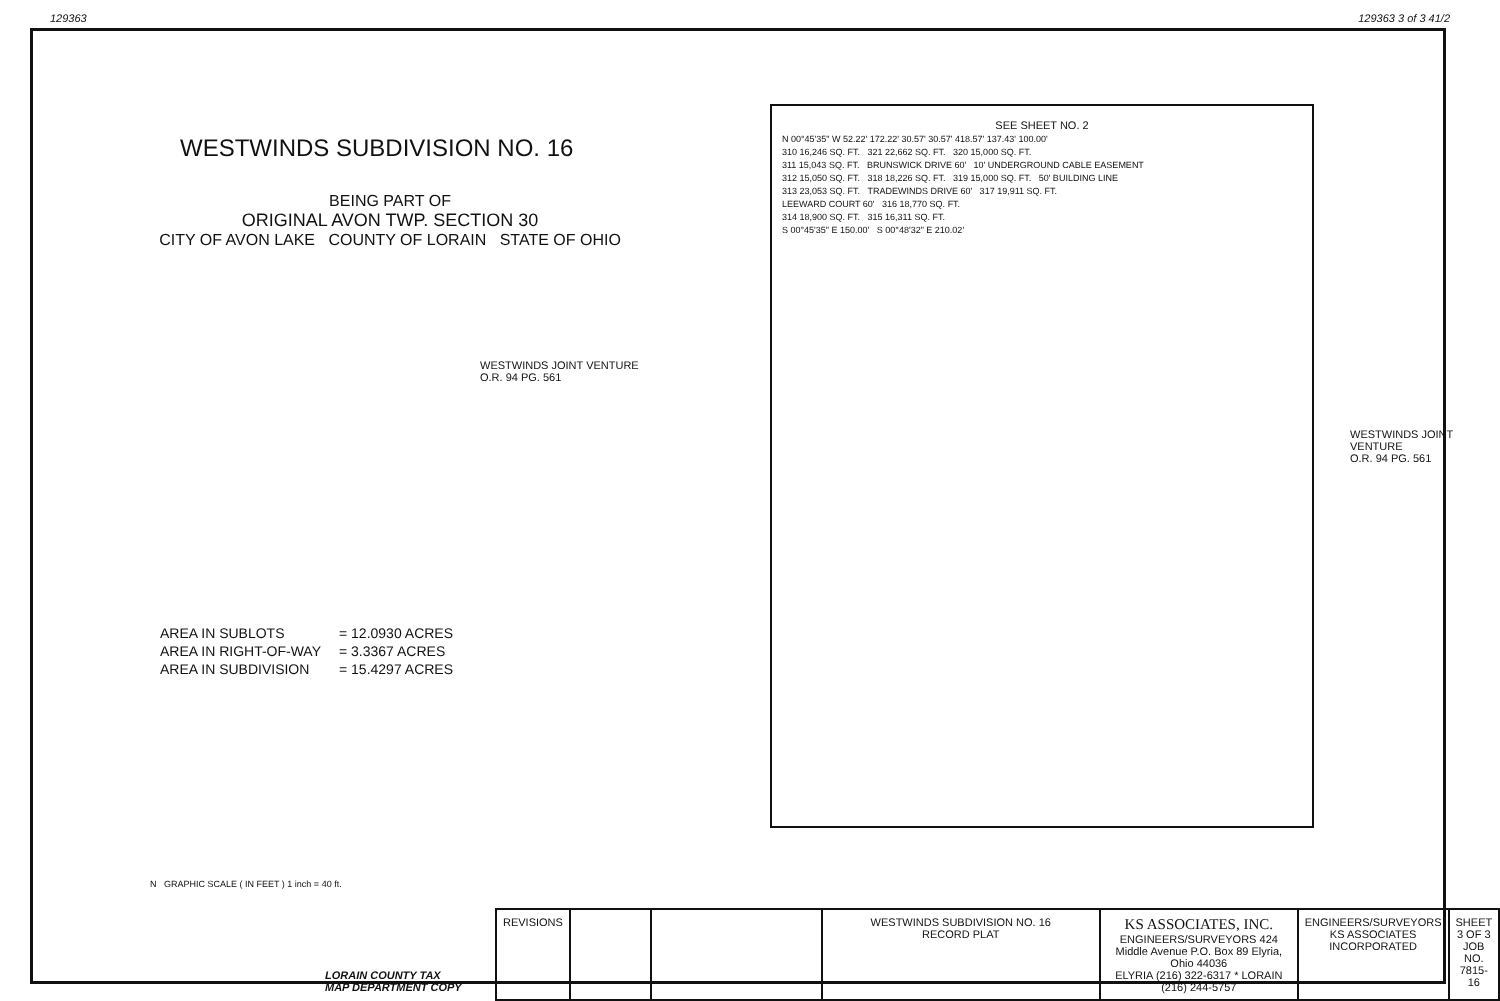129363 129363 3 of 3 41/2
WESTWINDS SUBDIVISION NO. 16
BEING PART OF
ORIGINAL AVON TWP. SECTION 30
CITY OF AVON LAKE COUNTY OF LORAIN STATE OF OHIO
WESTWINDS JOINT VENTURE
O.R. 94 PG. 561
| AREA IN SUBLOTS | = 12.0930 ACRES |
| AREA IN RIGHT-OF-WAY | = 3.3367 ACRES |
| AREA IN SUBDIVISION | = 15.4297 ACRES |
N GRAPHIC SCALE ( IN FEET ) 1 inch = 40 ft.
SEE SHEET NO. 2
N 00°45'35" W 52.22' 172.22' 30.57' 30.57' 418.57' 137.43' 100.00'
310 16,246 SQ. FT. 321 22,662 SQ. FT. 320 15,000 SQ. FT.
311 15,043 SQ. FT. BRUNSWICK DRIVE 60' 10' UNDERGROUND CABLE EASEMENT
312 15,050 SQ. FT. 318 18,226 SQ. FT. 319 15,000 SQ. FT. 50' BUILDING LINE
313 23,053 SQ. FT. TRADEWINDS DRIVE 60' 317 19,911 SQ. FT.
LEEWARD COURT 60' 316 18,770 SQ. FT.
314 18,900 SQ. FT. 315 16,311 SQ. FT.
S 00°45'35" E 150.00' S 00°48'32" E 210.02'
WESTWINDS JOINT VENTURE
O.R. 94 PG. 561
LORAIN COUNTY TAX
MAP DEPARTMENT COPY
| REVISIONS | | | WESTWINDS SUBDIVISION NO. 16 RECORD PLAT | KS ASSOCIATES, INC. ENGINEERS/SURVEYORS 424 Middle Avenue P.O. Box 89 Elyria, Ohio 44036 ELYRIA (216) 322-6317 * LORAIN (216) 244-5757 | ENGINEERS/SURVEYORS KS ASSOCIATES INCORPORATED | SHEET 3 OF 3 JOB NO. 7815-16 |